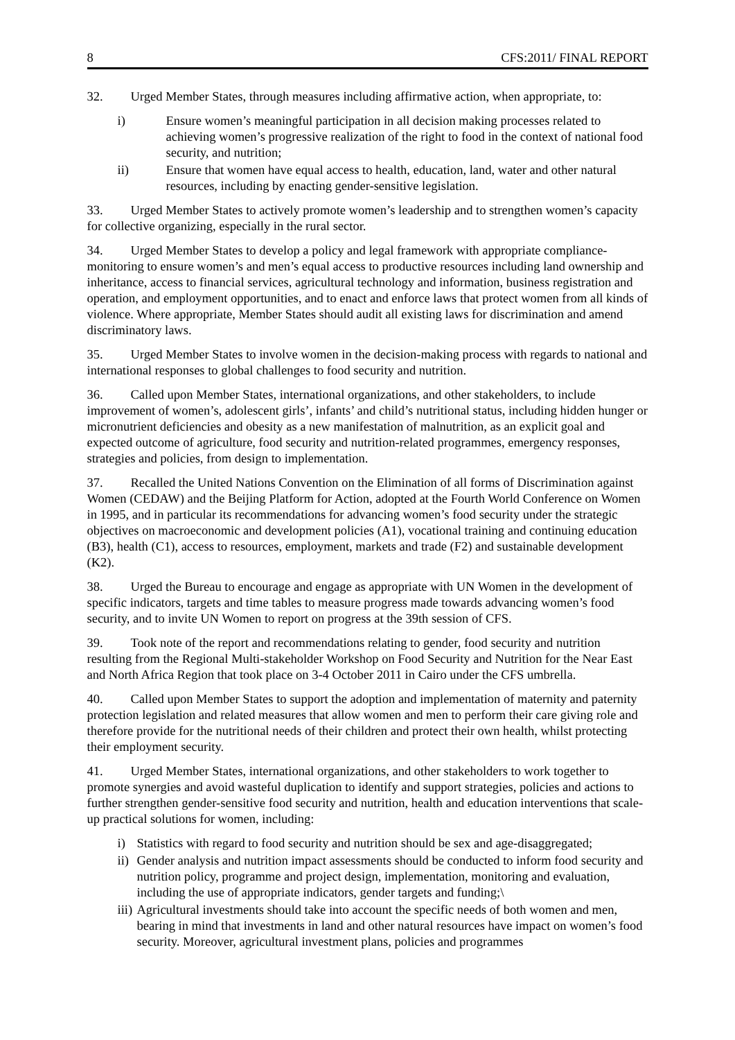8 CFS:2011/ FINAL REPORT
32. Urged Member States, through measures including affirmative action, when appropriate, to:
i) Ensure women’s meaningful participation in all decision making processes related to achieving women’s progressive realization of the right to food in the context of national food security, and nutrition;
ii) Ensure that women have equal access to health, education, land, water and other natural resources, including by enacting gender-sensitive legislation.
33. Urged Member States to actively promote women’s leadership and to strengthen women’s capacity for collective organizing, especially in the rural sector.
34. Urged Member States to develop a policy and legal framework with appropriate compliance-monitoring to ensure women’s and men’s equal access to productive resources including land ownership and inheritance, access to financial services, agricultural technology and information, business registration and operation, and employment opportunities, and to enact and enforce laws that protect women from all kinds of violence. Where appropriate, Member States should audit all existing laws for discrimination and amend discriminatory laws.
35. Urged Member States to involve women in the decision-making process with regards to national and international responses to global challenges to food security and nutrition.
36. Called upon Member States, international organizations, and other stakeholders, to include improvement of women’s, adolescent girls’, infants’ and child’s nutritional status, including hidden hunger or micronutrient deficiencies and obesity as a new manifestation of malnutrition, as an explicit goal and expected outcome of agriculture, food security and nutrition-related programmes, emergency responses, strategies and policies, from design to implementation.
37. Recalled the United Nations Convention on the Elimination of all forms of Discrimination against Women (CEDAW) and the Beijing Platform for Action, adopted at the Fourth World Conference on Women in 1995, and in particular its recommendations for advancing women’s food security under the strategic objectives on macroeconomic and development policies (A1), vocational training and continuing education (B3), health (C1), access to resources, employment, markets and trade (F2) and sustainable development (K2).
38. Urged the Bureau to encourage and engage as appropriate with UN Women in the development of specific indicators, targets and time tables to measure progress made towards advancing women’s food security, and to invite UN Women to report on progress at the 39th session of CFS.
39. Took note of the report and recommendations relating to gender, food security and nutrition resulting from the Regional Multi-stakeholder Workshop on Food Security and Nutrition for the Near East and North Africa Region that took place on 3-4 October 2011 in Cairo under the CFS umbrella.
40. Called upon Member States to support the adoption and implementation of maternity and paternity protection legislation and related measures that allow women and men to perform their care giving role and therefore provide for the nutritional needs of their children and protect their own health, whilst protecting their employment security.
41. Urged Member States, international organizations, and other stakeholders to work together to promote synergies and avoid wasteful duplication to identify and support strategies, policies and actions to further strengthen gender-sensitive food security and nutrition, health and education interventions that scale-up practical solutions for women, including:
i) Statistics with regard to food security and nutrition should be sex and age-disaggregated;
ii) Gender analysis and nutrition impact assessments should be conducted to inform food security and nutrition policy, programme and project design, implementation, monitoring and evaluation, including the use of appropriate indicators, gender targets and funding;\
iii) Agricultural investments should take into account the specific needs of both women and men, bearing in mind that investments in land and other natural resources have impact on women’s food security. Moreover, agricultural investment plans, policies and programmes